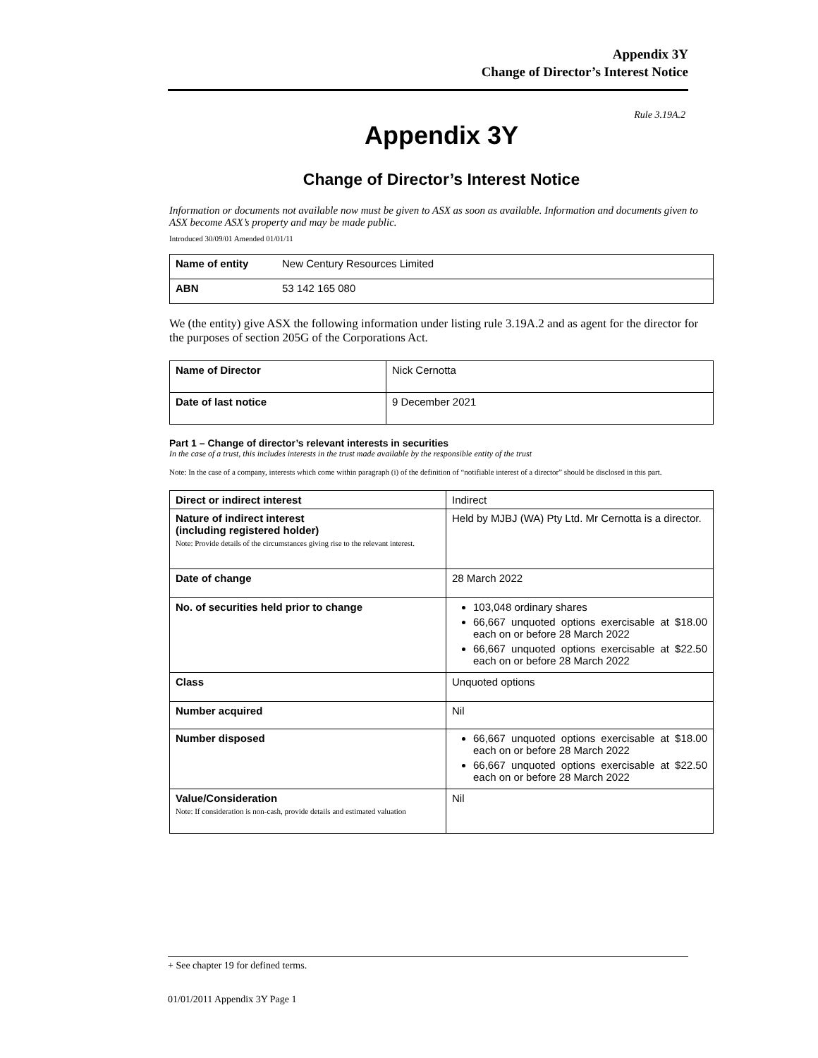Appendix 3Y
Change of Director’s Interest Notice
Rule 3.19A.2
Appendix 3Y
Change of Director’s Interest Notice
Information or documents not available now must be given to ASX as soon as available. Information and documents given to ASX become ASX’s property and may be made public.
Introduced 30/09/01 Amended 01/01/11
| Name of entity | New Century Resources Limited |
| ABN | 53 142 165 080 |
We (the entity) give ASX the following information under listing rule 3.19A.2 and as agent for the director for the purposes of section 205G of the Corporations Act.
| Name of Director | Nick Cernotta |
| Date of last notice | 9 December 2021 |
Part 1 – Change of director’s relevant interests in securities
In the case of a trust, this includes interests in the trust made available by the responsible entity of the trust
Note: In the case of a company, interests which come within paragraph (i) of the definition of “notifiable interest of a director” should be disclosed in this part.
| Direct or indirect interest | Indirect |
| Nature of indirect interest (including registered holder) Note: Provide details of the circumstances giving rise to the relevant interest. | Held by MJBJ (WA) Pty Ltd. Mr Cernotta is a director. |
| Date of change | 28 March 2022 |
| No. of securities held prior to change | 103,048 ordinary shares 66,667 unquoted options exercisable at $18.00 each on or before 28 March 2022 66,667 unquoted options exercisable at $22.50 each on or before 28 March 2022 |
| Class | Unquoted options |
| Number acquired | Nil |
| Number disposed | 66,667 unquoted options exercisable at $18.00 each on or before 28 March 2022 66,667 unquoted options exercisable at $22.50 each on or before 28 March 2022 |
| Value/Consideration Note: If consideration is non-cash, provide details and estimated valuation | Nil |
+ See chapter 19 for defined terms.
01/01/2011 Appendix 3Y Page 1